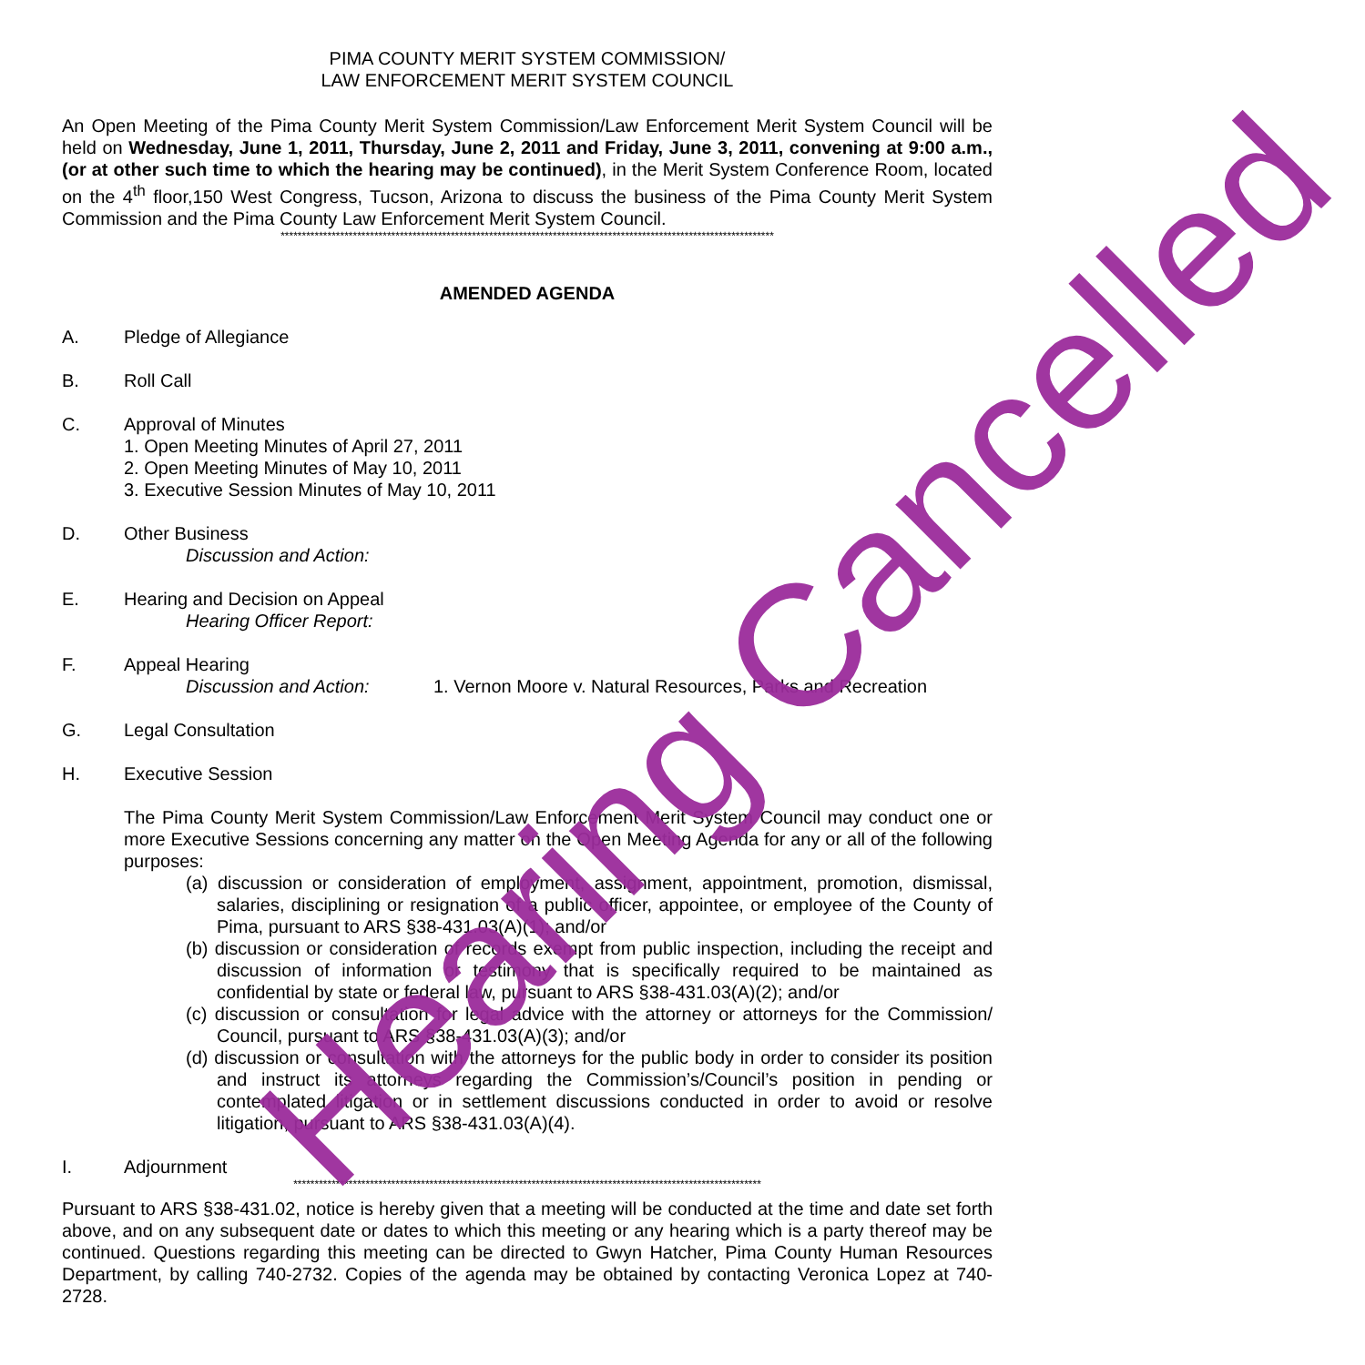PIMA COUNTY MERIT SYSTEM COMMISSION/
LAW ENFORCEMENT MERIT SYSTEM COUNCIL
An Open Meeting of the Pima County Merit System Commission/Law Enforcement Merit System Council will be held on Wednesday, June 1, 2011, Thursday, June 2, 2011 and Friday, June 3, 2011, convening at 9:00 a.m., (or at other such time to which the hearing may be continued), in the Merit System Conference Room, located on the 4<sup>th</sup> floor,150 West Congress, Tucson, Arizona to discuss the business of the Pima County Merit System Commission and the Pima County Law Enforcement Merit System Council.
********************************************************************************************************************
AMENDED AGENDA
A. Pledge of Allegiance
B. Roll Call
C. Approval of Minutes
1. Open Meeting Minutes of April 27, 2011
2. Open Meeting Minutes of May 10, 2011
3. Executive Session Minutes of May 10, 2011
D. Other Business
Discussion and Action:
E. Hearing and Decision on Appeal
Hearing Officer Report:
F. Appeal Hearing
Discussion and Action: 1. Vernon Moore v. Natural Resources, Parks and Recreation
G. Legal Consultation
H. Executive Session
The Pima County Merit System Commission/Law Enforcement Merit System Council may conduct one or more Executive Sessions concerning any matter on the Open Meeting Agenda for any or all of the following purposes:
(a) discussion or consideration of employment, assignment, appointment, promotion, dismissal, salaries, disciplining or resignation of a public officer, appointee, or employee of the County of Pima, pursuant to ARS §38-431.03(A)(1); and/or
(b) discussion or consideration of records exempt from public inspection, including the receipt and discussion of information or testimony that is specifically required to be maintained as confidential by state or federal law, pursuant to ARS §38-431.03(A)(2); and/or
(c) discussion or consultation for legal advice with the attorney or attorneys for the Commission/ Council, pursuant to ARS §38-431.03(A)(3); and/or
(d) discussion or consultation with the attorneys for the public body in order to consider its position and instruct its attorneys regarding the Commission’s/Council’s position in pending or contemplated litigation or in settlement discussions conducted in order to avoid or resolve litigation, pursuant to ARS §38-431.03(A)(4).
I. Adjournment
**************************************************************************************************************
Pursuant to ARS §38-431.02, notice is hereby given that a meeting will be conducted at the time and date set forth above, and on any subsequent date or dates to which this meeting or any hearing which is a party thereof may be continued. Questions regarding this meeting can be directed to Gwyn Hatcher, Pima County Human Resources Department, by calling 740-2732. Copies of the agenda may be obtained by contacting Veronica Lopez at 740-2728.
Hearing Cancelled